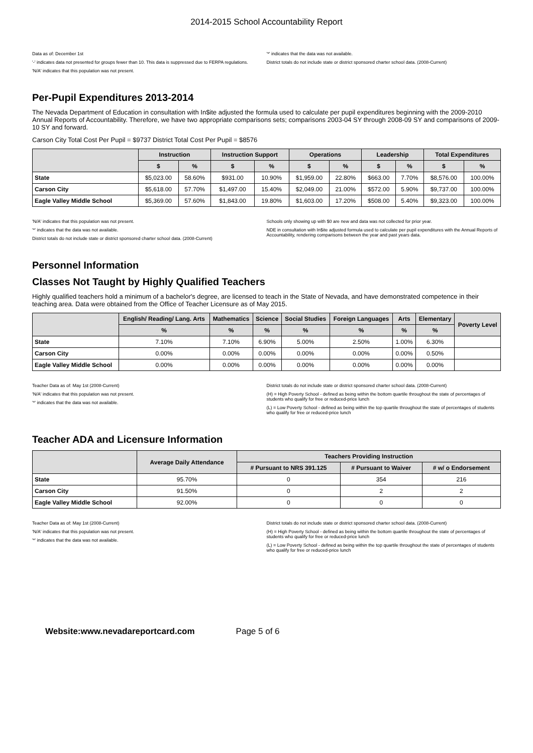2014-2015 School Accountability Report
Data as of: December 1st
'-' indicates data not presented for groups fewer than 10. This data is suppressed due to FERPA regulations.
'N/A' indicates that this population was not present.
'*' indicates that the data was not available.
District totals do not include state or district sponsored charter school data. (2008-Current)
Per-Pupil Expenditures 2013-2014
The Nevada Department of Education in consultation with In$ite adjusted the formula used to calculate per pupil expenditures beginning with the 2009-2010 Annual Reports of Accountability. Therefore, we have two appropriate comparisons sets; comparisons 2003-04 SY through 2008-09 SY and comparisons of 2009-10 SY and forward.
Carson City Total Cost Per Pupil = $9737 District Total Cost Per Pupil = $8576
| | Instruction | | Instruction Support | | Operations | | Leadership | | Total Expenditures | |
| --- | --- | --- | --- | --- | --- | --- | --- | --- | --- | --- |
| | $ | % | $ | % | $ | % | $ | % | $ | % |
| State | $5,023.00 | 58.60% | $931.00 | 10.90% | $1,959.00 | 22.80% | $663.00 | 7.70% | $8,576.00 | 100.00% |
| Carson City | $5,618.00 | 57.70% | $1,497.00 | 15.40% | $2,049.00 | 21.00% | $572.00 | 5.90% | $9,737.00 | 100.00% |
| Eagle Valley Middle School | $5,369.00 | 57.60% | $1,843.00 | 19.80% | $1,603.00 | 17.20% | $508.00 | 5.40% | $9,323.00 | 100.00% |
'N/A' indicates that this population was not present.
'*' indicates that the data was not available.
District totals do not include state or district sponsored charter school data. (2008-Current)
Schools only showing up with $0 are new and data was not collected for prior year.
NDE in consultation with In$ite adjusted formula used to calculate per pupil expenditures with the Annual Reports of Accountability, rendering comparisons between the year and past years data.
Personnel Information
Classes Not Taught by Highly Qualified Teachers
Highly qualified teachers hold a minimum of a bachelor's degree, are licensed to teach in the State of Nevada, and have demonstrated competence in their teaching area. Data were obtained from the Office of Teacher Licensure as of May 2015.
| | English/ Reading/ Lang. Arts | Mathematics | Science | Social Studies | Foreign Languages | Arts | Elementary | Poverty Level |
| --- | --- | --- | --- | --- | --- | --- | --- | --- |
| | % | % | % | % | % | % | % | |
| State | 7.10% | 7.10% | 6.90% | 5.00% | 2.50% | 1.00% | 6.30% | |
| Carson City | 0.00% | 0.00% | 0.00% | 0.00% | 0.00% | 0.00% | 0.50% | |
| Eagle Valley Middle School | 0.00% | 0.00% | 0.00% | 0.00% | 0.00% | 0.00% | 0.00% | |
Teacher Data as of: May 1st (2008-Current)
'N/A' indicates that this population was not present.
'*' indicates that the data was not available.
District totals do not include state or district sponsored charter school data. (2008-Current)
(H) = High Poverty School - defined as being within the bottom quartile throughout the state of percentages of students who qualify for free or reduced-price lunch
(L) = Low Poverty School - defined as being within the top quartile throughout the state of percentages of students who qualify for free or reduced-price lunch
Teacher ADA and Licensure Information
| | Average Daily Attendance | Teachers Providing Instruction | | |
| --- | --- | --- | --- | --- |
| | | # Pursuant to NRS 391.125 | # Pursuant to Waiver | # w/ o Endorsement |
| State | 95.70% | 0 | 354 | 216 |
| Carson City | 91.50% | 0 | 2 | 2 |
| Eagle Valley Middle School | 92.00% | 0 | 0 | 0 |
Teacher Data as of: May 1st (2008-Current)
'N/A' indicates that this population was not present.
'*' indicates that the data was not available.
District totals do not include state or district sponsored charter school data. (2008-Current)
(H) = High Poverty School - defined as being within the bottom quartile throughout the state of percentages of students who qualify for free or reduced-price lunch
(L) = Low Poverty School - defined as being within the top quartile throughout the state of percentages of students who qualify for free or reduced-price lunch
Website:www.nevadareportcard.com Page 5 of 6